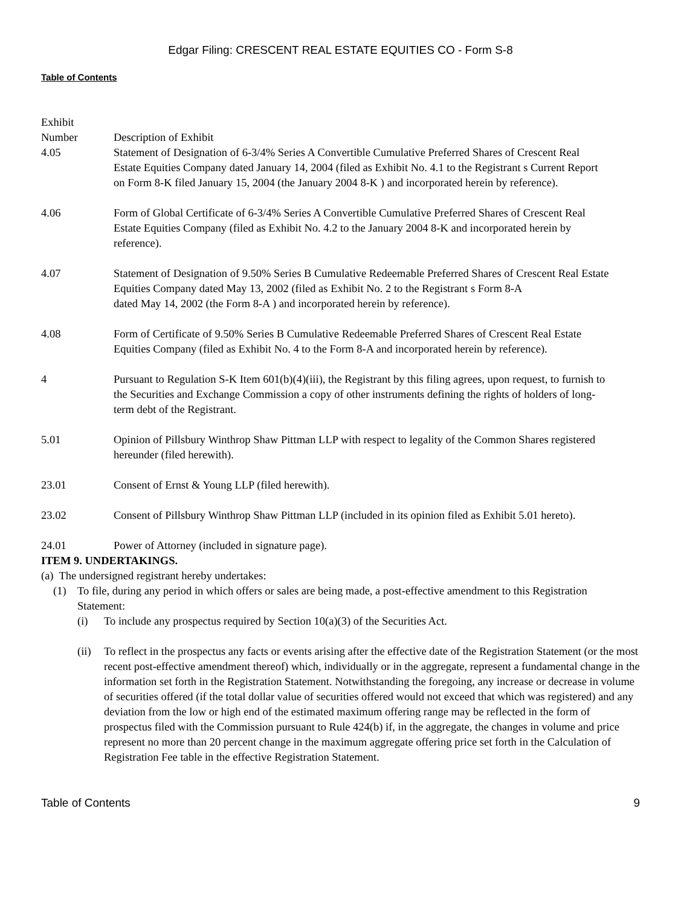Edgar Filing: CRESCENT REAL ESTATE EQUITIES CO - Form S-8
Table of Contents
| Exhibit Number | Description of Exhibit |
| 4.05 | Statement of Designation of 6-3/4% Series A Convertible Cumulative Preferred Shares of Crescent Real Estate Equities Company dated January 14, 2004 (filed as Exhibit No. 4.1 to the Registrant s Current Report on Form 8-K filed January 15, 2004 (the January 2004 8-K ) and incorporated herein by reference). |
| 4.06 | Form of Global Certificate of 6-3/4% Series A Convertible Cumulative Preferred Shares of Crescent Real Estate Equities Company (filed as Exhibit No. 4.2 to the January 2004 8-K and incorporated herein by reference). |
| 4.07 | Statement of Designation of 9.50% Series B Cumulative Redeemable Preferred Shares of Crescent Real Estate Equities Company dated May 13, 2002 (filed as Exhibit No. 2 to the Registrant s Form 8-A dated May 14, 2002 (the Form 8-A ) and incorporated herein by reference). |
| 4.08 | Form of Certificate of 9.50% Series B Cumulative Redeemable Preferred Shares of Crescent Real Estate Equities Company (filed as Exhibit No. 4 to the Form 8-A and incorporated herein by reference). |
| 4 | Pursuant to Regulation S-K Item 601(b)(4)(iii), the Registrant by this filing agrees, upon request, to furnish to the Securities and Exchange Commission a copy of other instruments defining the rights of holders of long-term debt of the Registrant. |
| 5.01 | Opinion of Pillsbury Winthrop Shaw Pittman LLP with respect to legality of the Common Shares registered hereunder (filed herewith). |
| 23.01 | Consent of Ernst & Young LLP (filed herewith). |
| 23.02 | Consent of Pillsbury Winthrop Shaw Pittman LLP (included in its opinion filed as Exhibit 5.01 hereto). |
| 24.01 | Power of Attorney (included in signature page). |
ITEM 9. UNDERTAKINGS.
(a) The undersigned registrant hereby undertakes:
(1) To file, during any period in which offers or sales are being made, a post-effective amendment to this Registration Statement:
(i) To include any prospectus required by Section 10(a)(3) of the Securities Act.
(ii) To reflect in the prospectus any facts or events arising after the effective date of the Registration Statement (or the most recent post-effective amendment thereof) which, individually or in the aggregate, represent a fundamental change in the information set forth in the Registration Statement. Notwithstanding the foregoing, any increase or decrease in volume of securities offered (if the total dollar value of securities offered would not exceed that which was registered) and any deviation from the low or high end of the estimated maximum offering range may be reflected in the form of prospectus filed with the Commission pursuant to Rule 424(b) if, in the aggregate, the changes in volume and price represent no more than 20 percent change in the maximum aggregate offering price set forth in the Calculation of Registration Fee table in the effective Registration Statement.
Table of Contents 9